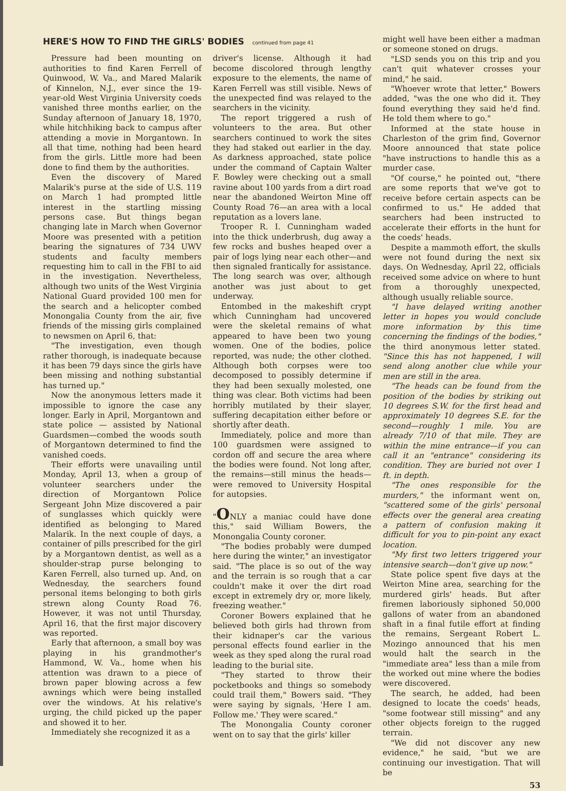HERE'S HOW TO FIND THE GIRLS' BODIES continued from page 41
Pressure had been mounting on authorities to find Karen Ferrell of Quinwood, W. Va., and Mared Malarik of Kinnelon, N.J., ever since the 19-year-old West Virginia University coeds vanished three months earlier, on the Sunday afternoon of January 18, 1970, while hitchhiking back to campus after attending a movie in Morgantown. In all that time, nothing had been heard from the girls. Little more had been done to find them by the authorities.
Even the discovery of Mared Malarik's purse at the side of U.S. 119 on March 1 had prompted little interest in the startling missing persons case. But things began changing late in March when Governor Moore was presented with a petition bearing the signatures of 734 UWV students and faculty members requesting him to call in the FBI to aid in the investigation. Nevertheless, although two units of the West Virginia National Guard provided 100 men for the search and a helicopter combed Monongalia County from the air, five friends of the missing girls complained to newsmen on April 6, that:
"The investigation, even though rather thorough, is inadequate because it has been 79 days since the girls have been missing and nothing substantial has turned up."
Now the anonymous letters made it impossible to ignore the case any longer. Early in April, Morgantown and state police — assisted by National Guardsmen—combed the woods south of Morgantown determined to find the vanished coeds.
Their efforts were unavailing until Monday, April 13, when a group of volunteer searchers under the direction of Morgantown Police Sergeant John Mize discovered a pair of sunglasses which quickly were identified as belonging to Mared Malarik. In the next couple of days, a container of pills prescribed for the girl by a Morgantown dentist, as well as a shoulder-strap purse belonging to Karen Ferrell, also turned up. And, on Wednesday, the searchers found personal items belonging to both girls strewn along County Road 76. However, it was not until Thursday, April 16, that the first major discovery was reported.
Early that afternoon, a small boy was playing in his grandmother's Hammond, W. Va., home when his attention was drawn to a piece of brown paper blowing across a few awnings which were being installed over the windows. At his relative's urging, the child picked up the paper and showed it to her.
Immediately she recognized it as a
driver's license. Although it had become discolored through lengthy exposure to the elements, the name of Karen Ferrell was still visible. News of the unexpected find was relayed to the searchers in the vicinity.
The report triggered a rush of volunteers to the area. But other searchers continued to work the sites they had staked out earlier in the day. As darkness approached, state police under the command of Captain Walter F. Bowley were checking out a small ravine about 100 yards from a dirt road near the abandoned Weirton Mine off County Road 76—an area with a local reputation as a lovers lane.
Trooper R. I. Cunningham waded into the thick underbrush, dug away a few rocks and bushes heaped over a pair of logs lying near each other—and then signaled frantically for assistance. The long search was over, although another was just about to get underway.
Entombed in the makeshift crypt which Cunningham had uncovered were the skeletal remains of what appeared to have been two young women. One of the bodies, police reported, was nude; the other clothed. Although both corpses were too decomposed to possibly determine if they had been sexually molested, one thing was clear. Both victims had been horribly mutilated by their slayer, suffering decapitation either before or shortly after death.
Immediately, police and more than 100 guardsmen were assigned to cordon off and secure the area where the bodies were found. Not long after, the remains—still minus the heads—were removed to University Hospital for autopsies.
"ONLY a maniac could have done this," said William Bowers, the Monongalia County coroner.
"The bodies probably were dumped here during the winter," an investigator said. "The place is so out of the way and the terrain is so rough that a car couldn't make it over the dirt road except in extremely dry or, more likely, freezing weather."
Coroner Bowers explained that he believed both girls had thrown from their kidnaper's car the various personal effects found earlier in the week as they sped along the rural road leading to the burial site.
"They started to throw their pocketbooks and things so somebody could trail them," Bowers said. "They were saying by signals, 'Here I am. Follow me.' They were scared."
The Monongalia County coroner went on to say that the girls' killer
might well have been either a madman or someone stoned on drugs.
"LSD sends you on this trip and you can't quit whatever crosses your mind," he said.
"Whoever wrote that letter," Bowers added, "was the one who did it. They found everything they said he'd find. He told them where to go."
Informed at the state house in Charleston of the grim find, Governor Moore announced that state police "have instructions to handle this as a murder case.
"Of course," he pointed out, "there are some reports that we've got to receive before certain aspects can be confirmed to us." He added that searchers had been instructed to accelerate their efforts in the hunt for the coeds' heads.
Despite a mammoth effort, the skulls were not found during the next six days. On Wednesday, April 22, officials received some advice on where to hunt from a thoroughly unexpected, although usually reliable source.
"I have delayed writing another letter in hopes you would conclude more information by this time concerning the findings of the bodies," the third anonymous letter stated. "Since this has not happened, I will send along another clue while your men are still in the area.
"The heads can be found from the position of the bodies by striking out 10 degrees S.W. for the first head and approximately 10 degrees S.E. for the second—roughly 1 mile. You are already 7/10 of that mile. They are within the mine entrance—if you can call it an "entrance" considering its condition. They are buried not over 1 ft. in depth.
"The ones responsible for the murders," the informant went on, "scattered some of the girls' personal effects over the general area creating a pattern of confusion making it difficult for you to pin-point any exact location.
"My first two letters triggered your intensive search—don't give up now."
State police spent five days at the Weirton Mine area, searching for the murdered girls' heads. But after firemen laboriously siphoned 50,000 gallons of water from an abandoned shaft in a final futile effort at finding the remains, Sergeant Robert L. Mozingo announced that his men would halt the search in the "immediate area" less than a mile from the worked out mine where the bodies were discovered.
The search, he added, had been designed to locate the coeds' heads, "some footwear still missing" and any other objects foreign to the rugged terrain.
"We did not discover any new evidence," he said, "but we are continuing our investigation. That will be
53